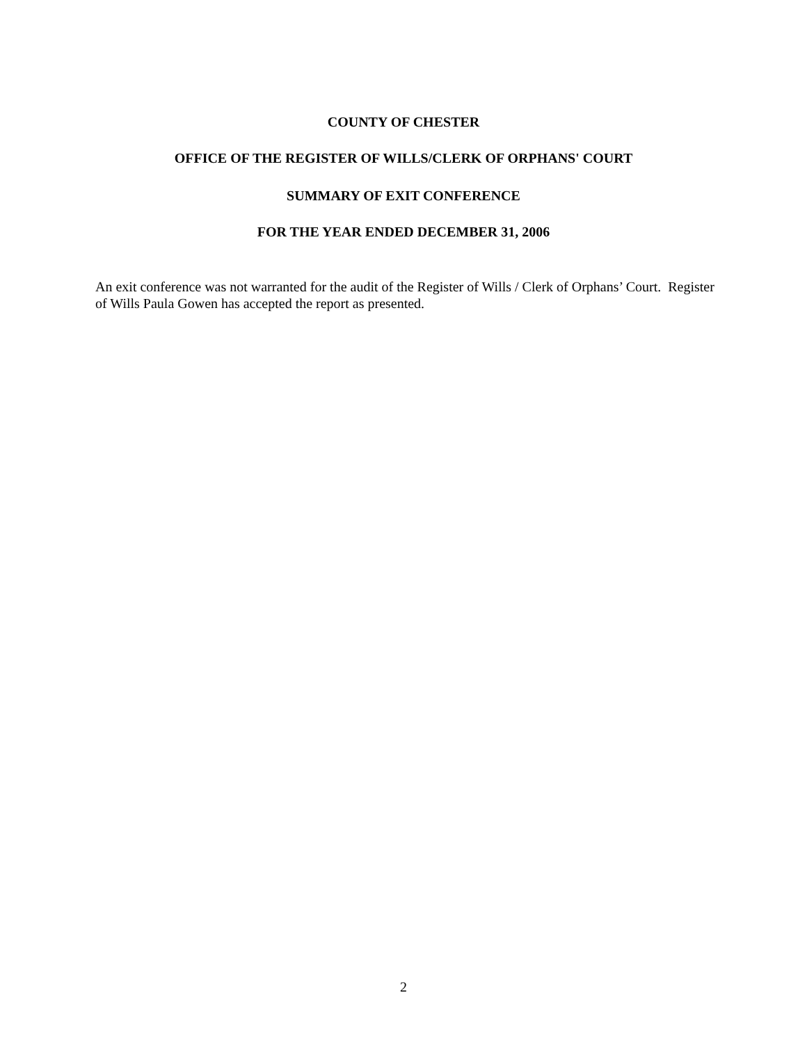COUNTY OF CHESTER
OFFICE OF THE REGISTER OF WILLS/CLERK OF ORPHANS' COURT
SUMMARY OF EXIT CONFERENCE
FOR THE YEAR ENDED DECEMBER 31, 2006
An exit conference was not warranted for the audit of the Register of Wills / Clerk of Orphans’ Court. Register of Wills Paula Gowen has accepted the report as presented.
2